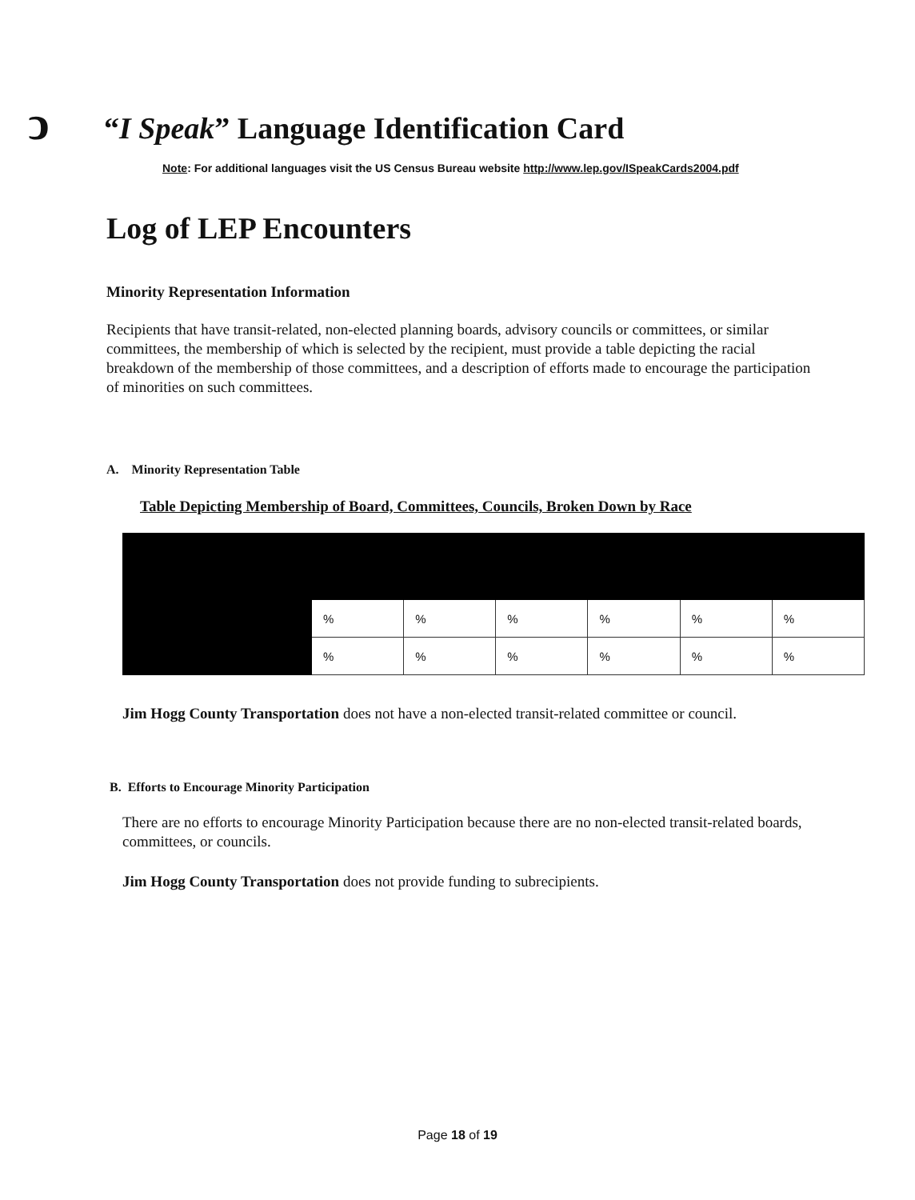ↄ
“I Speak” Language Identification Card
Note: For additional languages visit the US Census Bureau website http://www.lep.gov/ISpeakCards2004.pdf
Log of LEP Encounters
Minority Representation Information
Recipients that have transit-related, non-elected planning boards, advisory councils or committees, or similar committees, the membership of which is selected by the recipient, must provide a table depicting the racial breakdown of the membership of those committees, and a description of efforts made to encourage the participation of minorities on such committees.
A. Minority Representation Table
Table Depicting Membership of Board, Committees, Councils, Broken Down by Race
| | % | % | % | % | % | % |
| | % | % | % | % | % | % |
Jim Hogg County Transportation does not have a non-elected transit-related committee or council.
B. Efforts to Encourage Minority Participation
There are no efforts to encourage Minority Participation because there are no non-elected transit-related boards, committees, or councils.
Jim Hogg County Transportation does not provide funding to subrecipients.
Page 18 of 19